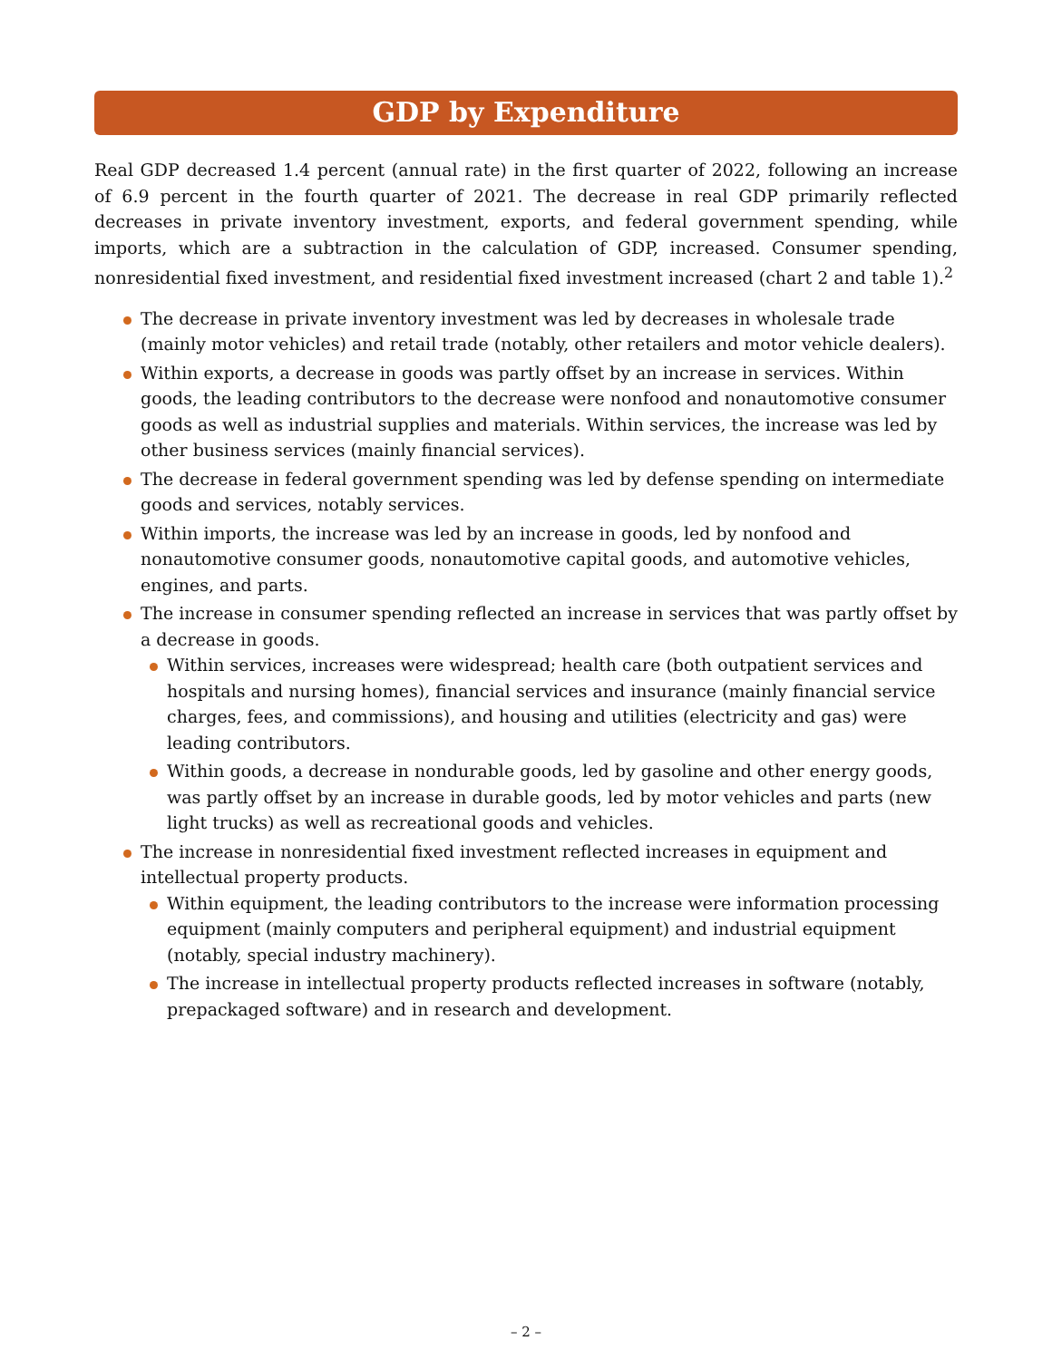GDP by Expenditure
Real GDP decreased 1.4 percent (annual rate) in the first quarter of 2022, following an increase of 6.9 percent in the fourth quarter of 2021. The decrease in real GDP primarily reflected decreases in private inventory investment, exports, and federal government spending, while imports, which are a subtraction in the calculation of GDP, increased. Consumer spending, nonresidential fixed investment, and residential fixed investment increased (chart 2 and table 1).<sup>2</sup>
The decrease in private inventory investment was led by decreases in wholesale trade (mainly motor vehicles) and retail trade (notably, other retailers and motor vehicle dealers).
Within exports, a decrease in goods was partly offset by an increase in services. Within goods, the leading contributors to the decrease were nonfood and nonautomotive consumer goods as well as industrial supplies and materials. Within services, the increase was led by other business services (mainly financial services).
The decrease in federal government spending was led by defense spending on intermediate goods and services, notably services.
Within imports, the increase was led by an increase in goods, led by nonfood and nonautomotive consumer goods, nonautomotive capital goods, and automotive vehicles, engines, and parts.
The increase in consumer spending reflected an increase in services that was partly offset by a decrease in goods.
Within services, increases were widespread; health care (both outpatient services and hospitals and nursing homes), financial services and insurance (mainly financial service charges, fees, and commissions), and housing and utilities (electricity and gas) were leading contributors.
Within goods, a decrease in nondurable goods, led by gasoline and other energy goods, was partly offset by an increase in durable goods, led by motor vehicles and parts (new light trucks) as well as recreational goods and vehicles.
The increase in nonresidential fixed investment reflected increases in equipment and intellectual property products.
Within equipment, the leading contributors to the increase were information processing equipment (mainly computers and peripheral equipment) and industrial equipment (notably, special industry machinery).
The increase in intellectual property products reflected increases in software (notably, prepackaged software) and in research and development.
– 2 –